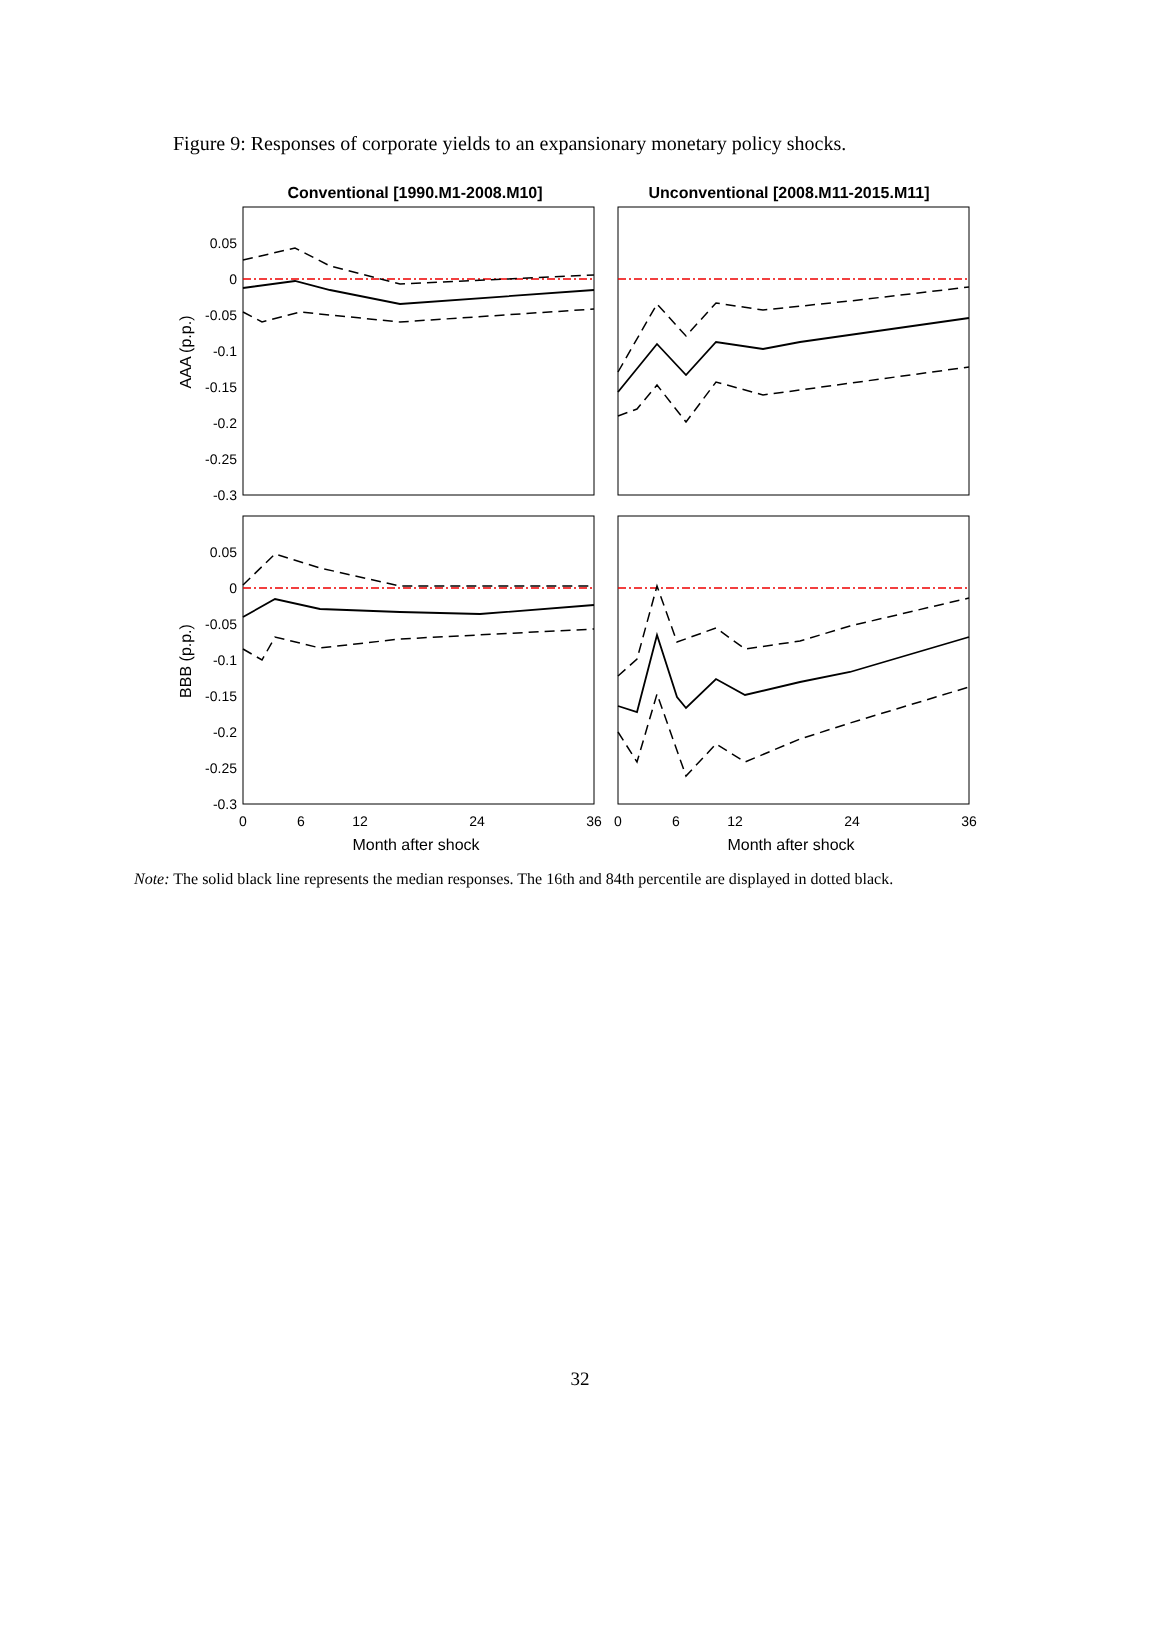Figure 9: Responses of corporate yields to an expansionary monetary policy shocks.
Conventional [1990.M1-2008.M10]
Unconventional [2008.M11-2015.M11]
0.05
0
-0.05
-0.1
-0.15
-0.2
-0.25
-0.3
0.05
0
-0.05
-0.1
-0.15
-0.2
-0.25
-0.3
0
6
12
24
36
0
6
12
24
36
Month after shock
Month after shock
AAA (p.p.)
BBB (p.p.)
Note: The solid black line represents the median responses. The 16th and 84th percentile are displayed in dotted black.
32